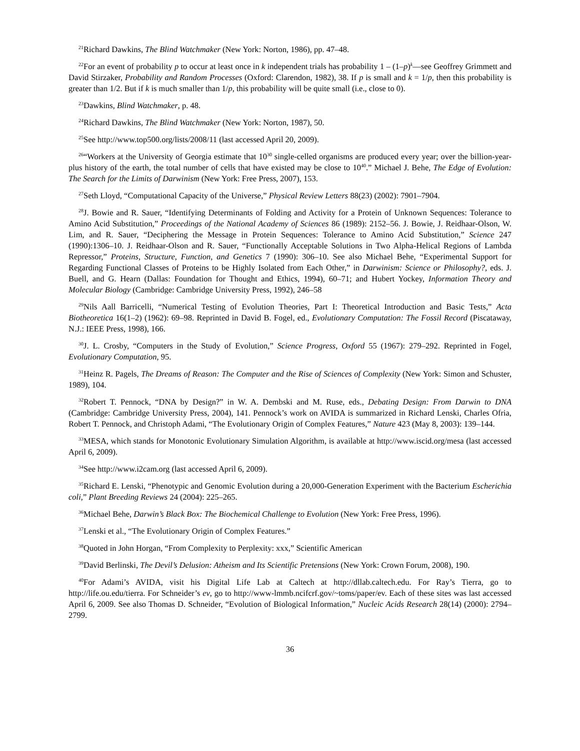<sup>21</sup> Richard Dawkins, The Blind Watchmaker (New York: Norton, 1986), pp. 47–48.
<sup>22</sup> For an event of probability p to occur at least once in k independent trials has probability 1 – (1–p)<sup>k</sup>—see Geoffrey Grimmett and David Stirzaker, Probability and Random Processes (Oxford: Clarendon, 1982), 38. If p is small and k = 1/p, then this probability is greater than 1/2. But if k is much smaller than 1/p, this probability will be quite small (i.e., close to 0).
<sup>23</sup> Dawkins, Blind Watchmaker, p. 48.
<sup>24</sup> Richard Dawkins, The Blind Watchmaker (New York: Norton, 1987), 50.
<sup>25</sup> See http://www.top500.org/lists/2008/11 (last accessed April 20, 2009).
<sup>26</sup> “Workers at the University of Georgia estimate that 10<sup>30</sup> single-celled organisms are produced every year; over the billion-year-plus history of the earth, the total number of cells that have existed may be close to 10<sup>40</sup>.” Michael J. Behe, The Edge of Evolution: The Search for the Limits of Darwinism (New York: Free Press, 2007), 153.
<sup>27</sup> Seth Lloyd, “Computational Capacity of the Universe,” Physical Review Letters 88(23) (2002): 7901–7904.
<sup>28</sup> J. Bowie and R. Sauer, “Identifying Determinants of Folding and Activity for a Protein of Unknown Sequences: Tolerance to Amino Acid Substitution,” Proceedings of the National Academy of Sciences 86 (1989): 2152–56. J. Bowie, J. Reidhaar-Olson, W. Lim, and R. Sauer, “Deciphering the Message in Protein Sequences: Tolerance to Amino Acid Substitution,” Science 247 (1990):1306–10. J. Reidhaar-Olson and R. Sauer, “Functionally Acceptable Solutions in Two Alpha-Helical Regions of Lambda Repressor,” Proteins, Structure, Function, and Genetics 7 (1990): 306–10. See also Michael Behe, “Experimental Support for Regarding Functional Classes of Proteins to be Highly Isolated from Each Other,” in Darwinism: Science or Philosophy?, eds. J. Buell, and G. Hearn (Dallas: Foundation for Thought and Ethics, 1994), 60–71; and Hubert Yockey, Information Theory and Molecular Biology (Cambridge: Cambridge University Press, 1992), 246–58
<sup>29</sup> Nils Aall Barricelli, “Numerical Testing of Evolution Theories, Part I: Theoretical Introduction and Basic Tests,” Acta Biotheoretica 16(1–2) (1962): 69–98. Reprinted in David B. Fogel, ed., Evolutionary Computation: The Fossil Record (Piscataway, N.J.: IEEE Press, 1998), 166.
<sup>30</sup> J. L. Crosby, “Computers in the Study of Evolution,” Science Progress, Oxford 55 (1967): 279–292. Reprinted in Fogel, Evolutionary Computation, 95.
<sup>31</sup> Heinz R. Pagels, The Dreams of Reason: The Computer and the Rise of Sciences of Complexity (New York: Simon and Schuster, 1989), 104.
<sup>32</sup> Robert T. Pennock, “DNA by Design?” in W. A. Dembski and M. Ruse, eds., Debating Design: From Darwin to DNA (Cambridge: Cambridge University Press, 2004), 141. Pennock’s work on AVIDA is summarized in Richard Lenski, Charles Ofria, Robert T. Pennock, and Christoph Adami, “The Evolutionary Origin of Complex Features,” Nature 423 (May 8, 2003): 139–144.
<sup>33</sup> MESA, which stands for Monotonic Evolutionary Simulation Algorithm, is available at http://www.iscid.org/mesa (last accessed April 6, 2009).
<sup>34</sup> See http://www.i2cam.org (last accessed April 6, 2009).
<sup>35</sup> Richard E. Lenski, “Phenotypic and Genomic Evolution during a 20,000-Generation Experiment with the Bacterium Escherichia coli,” Plant Breeding Reviews 24 (2004): 225–265.
<sup>36</sup> Michael Behe, Darwin’s Black Box: The Biochemical Challenge to Evolution (New York: Free Press, 1996).
<sup>37</sup> Lenski et al., “The Evolutionary Origin of Complex Features.”
<sup>38</sup> Quoted in John Horgan, “From Complexity to Perplexity: xxx,” Scientific American
<sup>39</sup> David Berlinski, The Devil’s Delusion: Atheism and Its Scientific Pretensions (New York: Crown Forum, 2008), 190.
<sup>40</sup> For Adami’s AVIDA, visit his Digital Life Lab at Caltech at http://dllab.caltech.edu. For Ray’s Tierra, go to http://life.ou.edu/tierra. For Schneider’s ev, go to http://www-lmmb.ncifcrf.gov/~toms/paper/ev. Each of these sites was last accessed April 6, 2009. See also Thomas D. Schneider, “Evolution of Biological Information,” Nucleic Acids Research 28(14) (2000): 2794–2799.
36